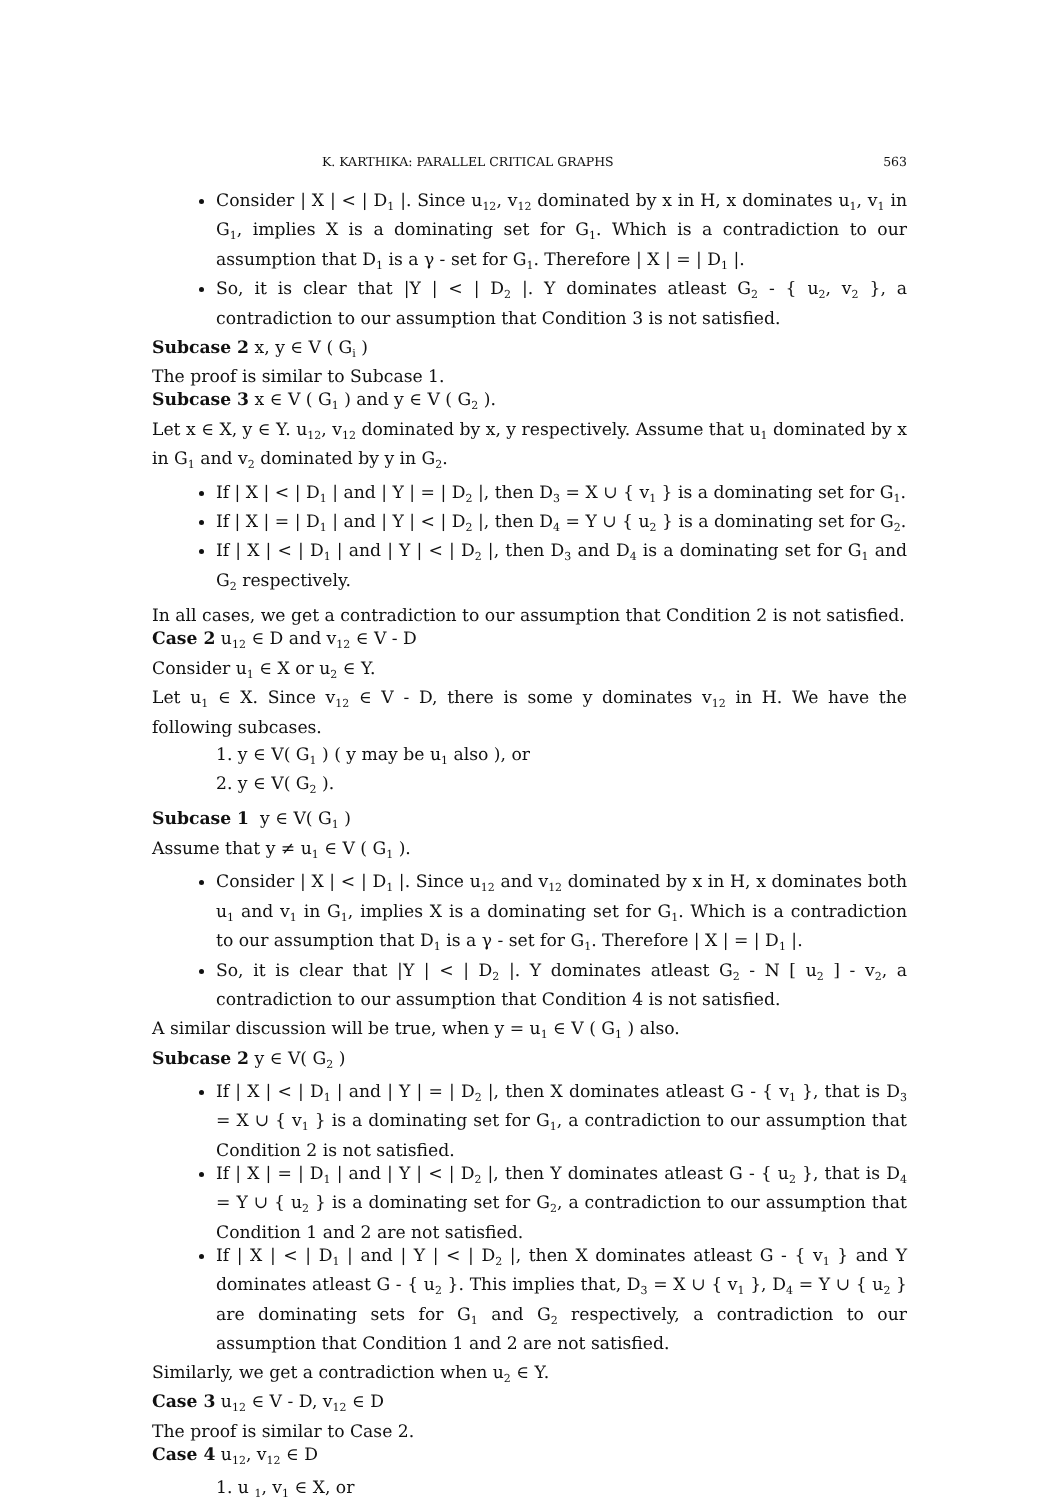K. KARTHIKA: PARALLEL CRITICAL GRAPHS 563
Consider | X | < | D<sub>1</sub> |. Since u<sub>12</sub>, v<sub>12</sub> dominated by x in H, x dominates u<sub>1</sub>, v<sub>1</sub> in G<sub>1</sub>, implies X is a dominating set for G<sub>1</sub>. Which is a contradiction to our assumption that D<sub>1</sub> is a γ - set for G<sub>1</sub>. Therefore | X | = | D<sub>1</sub> |.
So, it is clear that |Y | < | D<sub>2</sub> |. Y dominates atleast G<sub>2</sub> - { u<sub>2</sub>, v<sub>2</sub> }, a contradiction to our assumption that Condition 3 is not satisfied.
Subcase 2 x, y ∈ V ( G<sub>i</sub> )
The proof is similar to Subcase 1.
Subcase 3 x ∈ V ( G<sub>1</sub> ) and y ∈ V ( G<sub>2</sub> ).
Let x ∈ X, y ∈ Y. u<sub>12</sub>, v<sub>12</sub> dominated by x, y respectively. Assume that u<sub>1</sub> dominated by x in G<sub>1</sub> and v<sub>2</sub> dominated by y in G<sub>2</sub>.
If | X | < | D<sub>1</sub> | and | Y | = | D<sub>2</sub> |, then D<sub>3</sub> = X ∪ { v<sub>1</sub> } is a dominating set for G<sub>1</sub>.
If | X | = | D<sub>1</sub> | and | Y | < | D<sub>2</sub> |, then D<sub>4</sub> = Y ∪ { u<sub>2</sub> } is a dominating set for G<sub>2</sub>.
If | X | < | D<sub>1</sub> | and | Y | < | D<sub>2</sub> |, then D<sub>3</sub> and D<sub>4</sub> is a dominating set for G<sub>1</sub> and G<sub>2</sub> respectively.
In all cases, we get a contradiction to our assumption that Condition 2 is not satisfied.
Case 2 u<sub>12</sub> ∈ D and v<sub>12</sub> ∈ V - D
Consider u<sub>1</sub> ∈ X or u<sub>2</sub> ∈ Y.
Let u<sub>1</sub> ∈ X. Since v<sub>12</sub> ∈ V - D, there is some y dominates v<sub>12</sub> in H. We have the following subcases.
1. y ∈ V( G<sub>1</sub> ) ( y may be u<sub>1</sub> also ), or
2. y ∈ V( G<sub>2</sub> ).
Subcase 1 y ∈ V( G<sub>1</sub> )
Assume that y ≠ u<sub>1</sub> ∈ V ( G<sub>1</sub> ).
Consider | X | < | D<sub>1</sub> |. Since u<sub>12</sub> and v<sub>12</sub> dominated by x in H, x dominates both u<sub>1</sub> and v<sub>1</sub> in G<sub>1</sub>, implies X is a dominating set for G<sub>1</sub>. Which is a contradiction to our assumption that D<sub>1</sub> is a γ - set for G<sub>1</sub>. Therefore | X | = | D<sub>1</sub> |.
So, it is clear that |Y | < | D<sub>2</sub> |. Y dominates atleast G<sub>2</sub> - N [ u<sub>2</sub> ] - v<sub>2</sub>, a contradiction to our assumption that Condition 4 is not satisfied.
A similar discussion will be true, when y = u<sub>1</sub> ∈ V ( G<sub>1</sub> ) also.
Subcase 2 y ∈ V( G<sub>2</sub> )
If | X | < | D<sub>1</sub> | and | Y | = | D<sub>2</sub> |, then X dominates atleast G - { v<sub>1</sub> }, that is D<sub>3</sub> = X ∪ { v<sub>1</sub> } is a dominating set for G<sub>1</sub>, a contradiction to our assumption that Condition 2 is not satisfied.
If | X | = | D<sub>1</sub> | and | Y | < | D<sub>2</sub> |, then Y dominates atleast G - { u<sub>2</sub> }, that is D<sub>4</sub> = Y ∪ { u<sub>2</sub> } is a dominating set for G<sub>2</sub>, a contradiction to our assumption that Condition 1 and 2 are not satisfied.
If | X | < | D<sub>1</sub> | and | Y | < | D<sub>2</sub> |, then X dominates atleast G - { v<sub>1</sub> } and Y dominates atleast G - { u<sub>2</sub> }. This implies that, D<sub>3</sub> = X ∪ { v<sub>1</sub> }, D<sub>4</sub> = Y ∪ { u<sub>2</sub> } are dominating sets for G<sub>1</sub> and G<sub>2</sub> respectively, a contradiction to our assumption that Condition 1 and 2 are not satisfied.
Similarly, we get a contradiction when u<sub>2</sub> ∈ Y.
Case 3 u<sub>12</sub> ∈ V - D, v<sub>12</sub> ∈ D
The proof is similar to Case 2.
Case 4 u<sub>12</sub>, v<sub>12</sub> ∈ D
1. u <sub>1</sub>, v<sub>1</sub> ∈ X, or